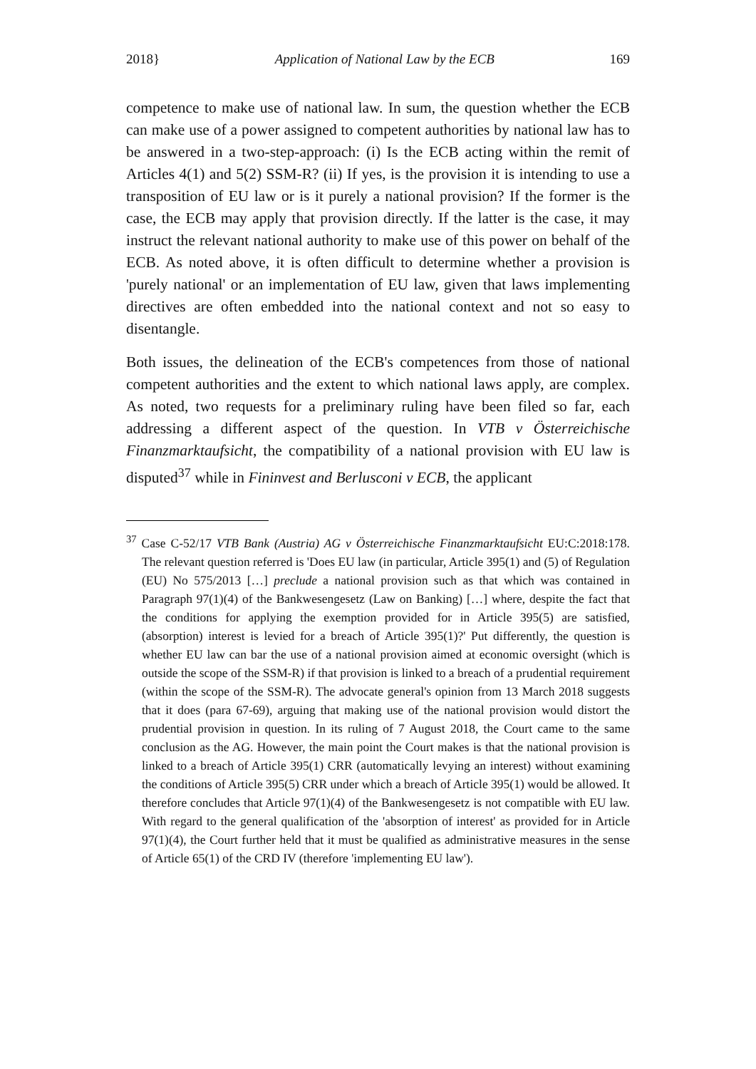2018} Application of National Law by the ECB 169
competence to make use of national law. In sum, the question whether the ECB can make use of a power assigned to competent authorities by national law has to be answered in a two-step-approach: (i) Is the ECB acting within the remit of Articles 4(1) and 5(2) SSM-R? (ii) If yes, is the provision it is intending to use a transposition of EU law or is it purely a national provision? If the former is the case, the ECB may apply that provision directly. If the latter is the case, it may instruct the relevant national authority to make use of this power on behalf of the ECB. As noted above, it is often difficult to determine whether a provision is 'purely national' or an implementation of EU law, given that laws implementing directives are often embedded into the national context and not so easy to disentangle.
Both issues, the delineation of the ECB's competences from those of national competent authorities and the extent to which national laws apply, are complex. As noted, two requests for a preliminary ruling have been filed so far, each addressing a different aspect of the question. In VTB v Österreichische Finanzmarktaufsicht, the compatibility of a national provision with EU law is disputed<sup>37</sup> while in Fininvest and Berlusconi v ECB, the applicant
<sup>37</sup> Case C-52/17 VTB Bank (Austria) AG v Österreichische Finanzmarktaufsicht EU:C:2018:178. The relevant question referred is 'Does EU law (in particular, Article 395(1) and (5) of Regulation (EU) No 575/2013 […] preclude a national provision such as that which was contained in Paragraph 97(1)(4) of the Bankwesengesetz (Law on Banking) […] where, despite the fact that the conditions for applying the exemption provided for in Article 395(5) are satisfied, (absorption) interest is levied for a breach of Article 395(1)?' Put differently, the question is whether EU law can bar the use of a national provision aimed at economic oversight (which is outside the scope of the SSM-R) if that provision is linked to a breach of a prudential requirement (within the scope of the SSM-R). The advocate general's opinion from 13 March 2018 suggests that it does (para 67-69), arguing that making use of the national provision would distort the prudential provision in question. In its ruling of 7 August 2018, the Court came to the same conclusion as the AG. However, the main point the Court makes is that the national provision is linked to a breach of Article 395(1) CRR (automatically levying an interest) without examining the conditions of Article 395(5) CRR under which a breach of Article 395(1) would be allowed. It therefore concludes that Article 97(1)(4) of the Bankwesengesetz is not compatible with EU law. With regard to the general qualification of the 'absorption of interest' as provided for in Article 97(1)(4), the Court further held that it must be qualified as administrative measures in the sense of Article 65(1) of the CRD IV (therefore 'implementing EU law').